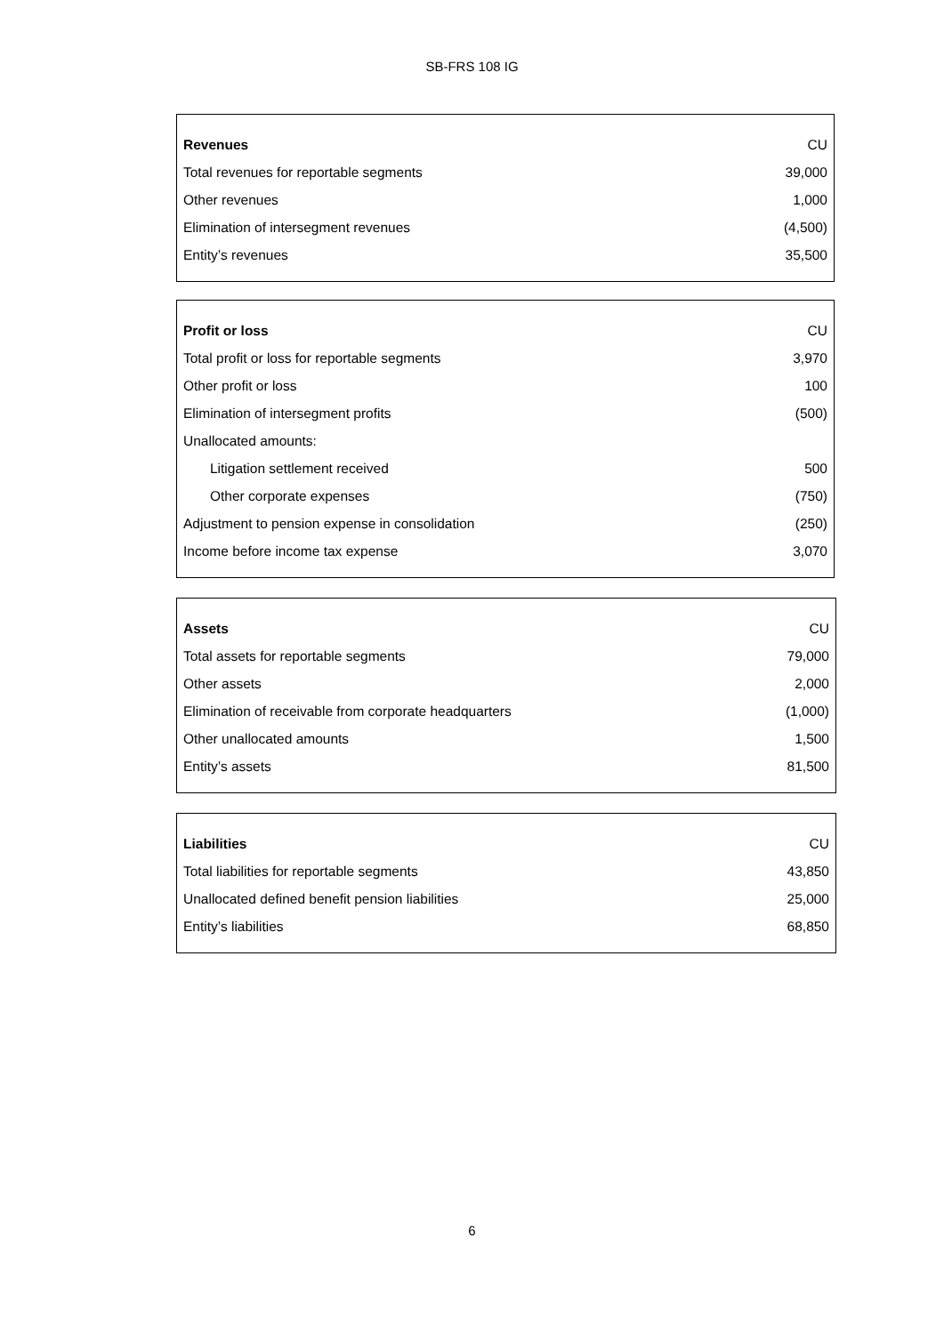SB-FRS 108 IG
| Revenues | CU |
| Total revenues for reportable segments | 39,000 |
| Other revenues | 1,000 |
| Elimination of intersegment revenues | (4,500) |
| Entity’s revenues | 35,500 |
| Profit or loss | CU |
| Total profit or loss for reportable segments | 3,970 |
| Other profit or loss | 100 |
| Elimination of intersegment profits | (500) |
| Unallocated amounts: | |
| Litigation settlement received | 500 |
| Other corporate expenses | (750) |
| Adjustment to pension expense in consolidation | (250) |
| Income before income tax expense | 3,070 |
| Assets | CU |
| Total assets for reportable segments | 79,000 |
| Other assets | 2,000 |
| Elimination of receivable from corporate headquarters | (1,000) |
| Other unallocated amounts | 1,500 |
| Entity’s assets | 81,500 |
| Liabilities | CU |
| Total liabilities for reportable segments | 43,850 |
| Unallocated defined benefit pension liabilities | 25,000 |
| Entity’s liabilities | 68,850 |
6